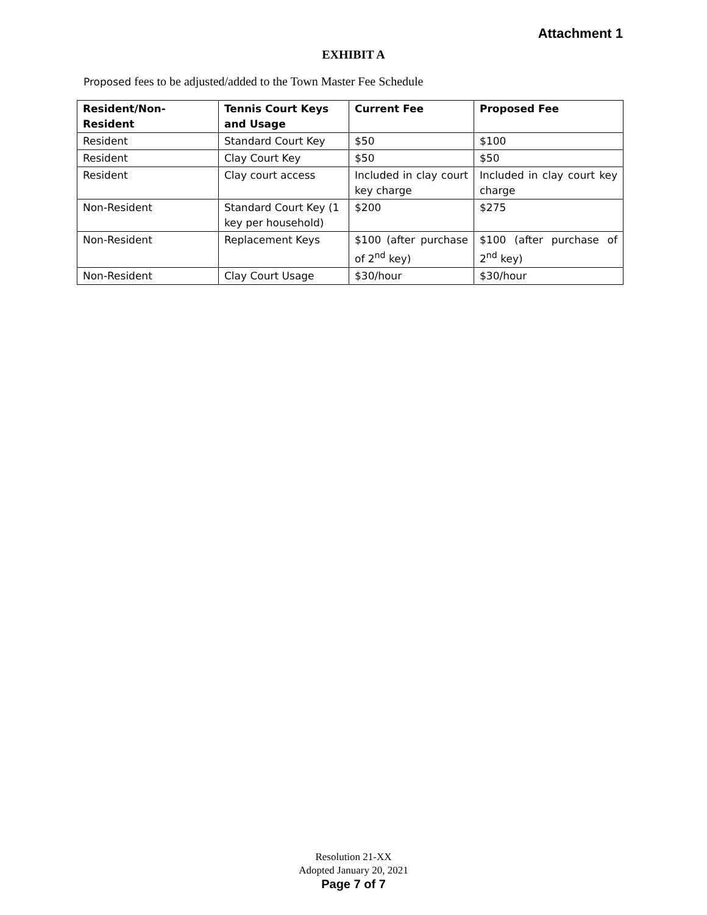Attachment 1
EXHIBIT A
Proposed fees to be adjusted/added to the Town Master Fee Schedule
| Resident/Non-Resident | Tennis Court Keys and Usage | Current Fee | Proposed Fee |
| --- | --- | --- | --- |
| Resident | Standard Court Key | $50 | $100 |
| Resident | Clay Court Key | $50 | $50 |
| Resident | Clay court access | Included in clay court key charge | Included in clay court key charge |
| Non-Resident | Standard Court Key (1 key per household) | $200 | $275 |
| Non-Resident | Replacement Keys | $100 (after purchase of 2<sup>nd</sup> key) | $100 (after purchase of 2<sup>nd</sup> key) |
| Non-Resident | Clay Court Usage | $30/hour | $30/hour |
Resolution 21-XX
Adopted January 20, 2021
Page 7 of 7